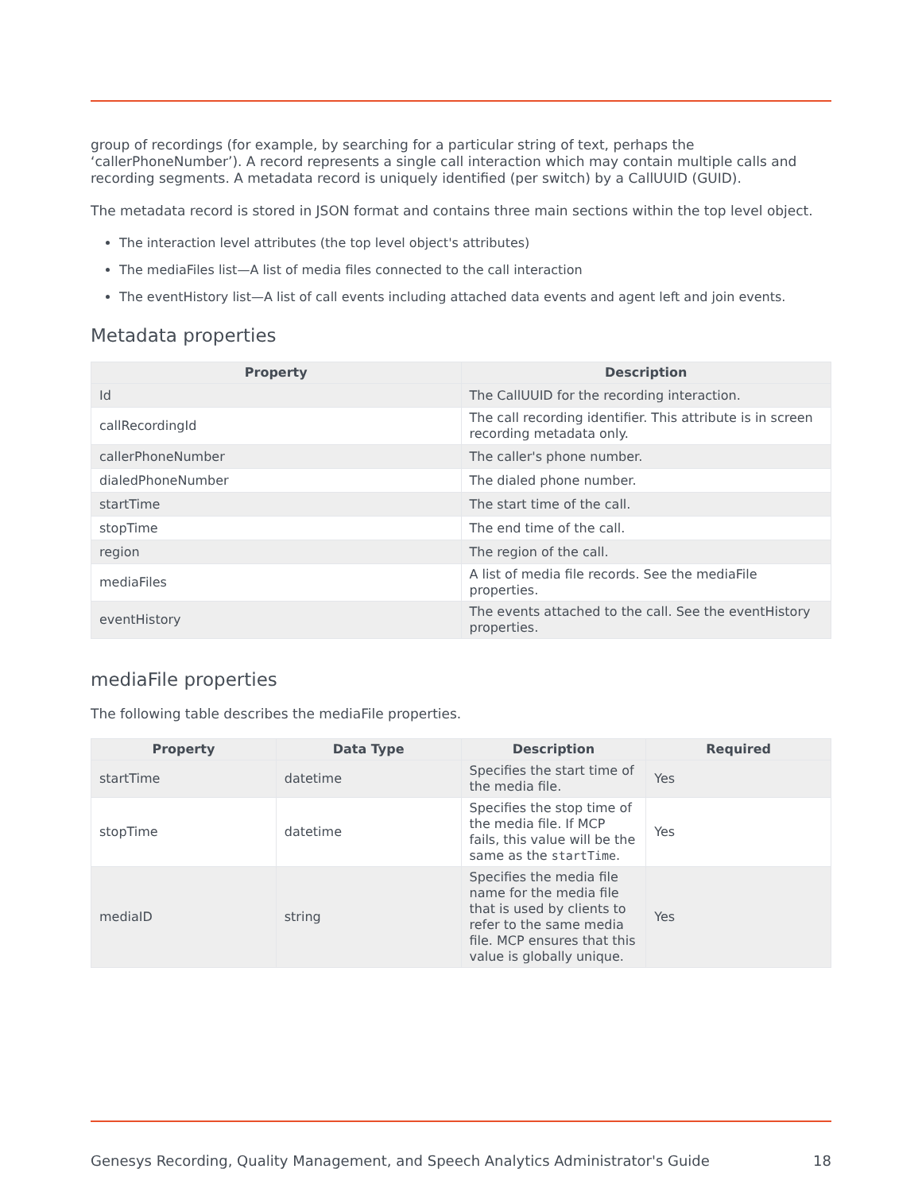group of recordings (for example, by searching for a particular string of text, perhaps the ‘callerPhoneNumber’). A record represents a single call interaction which may contain multiple calls and recording segments. A metadata record is uniquely identified (per switch) by a CallUUID (GUID).
The metadata record is stored in JSON format and contains three main sections within the top level object.
The interaction level attributes (the top level object's attributes)
The mediaFiles list—A list of media files connected to the call interaction
The eventHistory list—A list of call events including attached data events and agent left and join events.
Metadata properties
| Property | Description |
| --- | --- |
| Id | The CallUUID for the recording interaction. |
| callRecordingId | The call recording identifier. This attribute is in screen recording metadata only. |
| callerPhoneNumber | The caller's phone number. |
| dialedPhoneNumber | The dialed phone number. |
| startTime | The start time of the call. |
| stopTime | The end time of the call. |
| region | The region of the call. |
| mediaFiles | A list of media file records. See the mediaFile properties. |
| eventHistory | The events attached to the call. See the eventHistory properties. |
mediaFile properties
The following table describes the mediaFile properties.
| Property | Data Type | Description | Required |
| --- | --- | --- | --- |
| startTime | datetime | Specifies the start time of the media file. | Yes |
| stopTime | datetime | Specifies the stop time of the media file. If MCP fails, this value will be the same as the startTime . | Yes |
| mediaID | string | Specifies the media file name for the media file that is used by clients to refer to the same media file. MCP ensures that this value is globally unique. | Yes |
Genesys Recording, Quality Management, and Speech Analytics Administrator's Guide 18